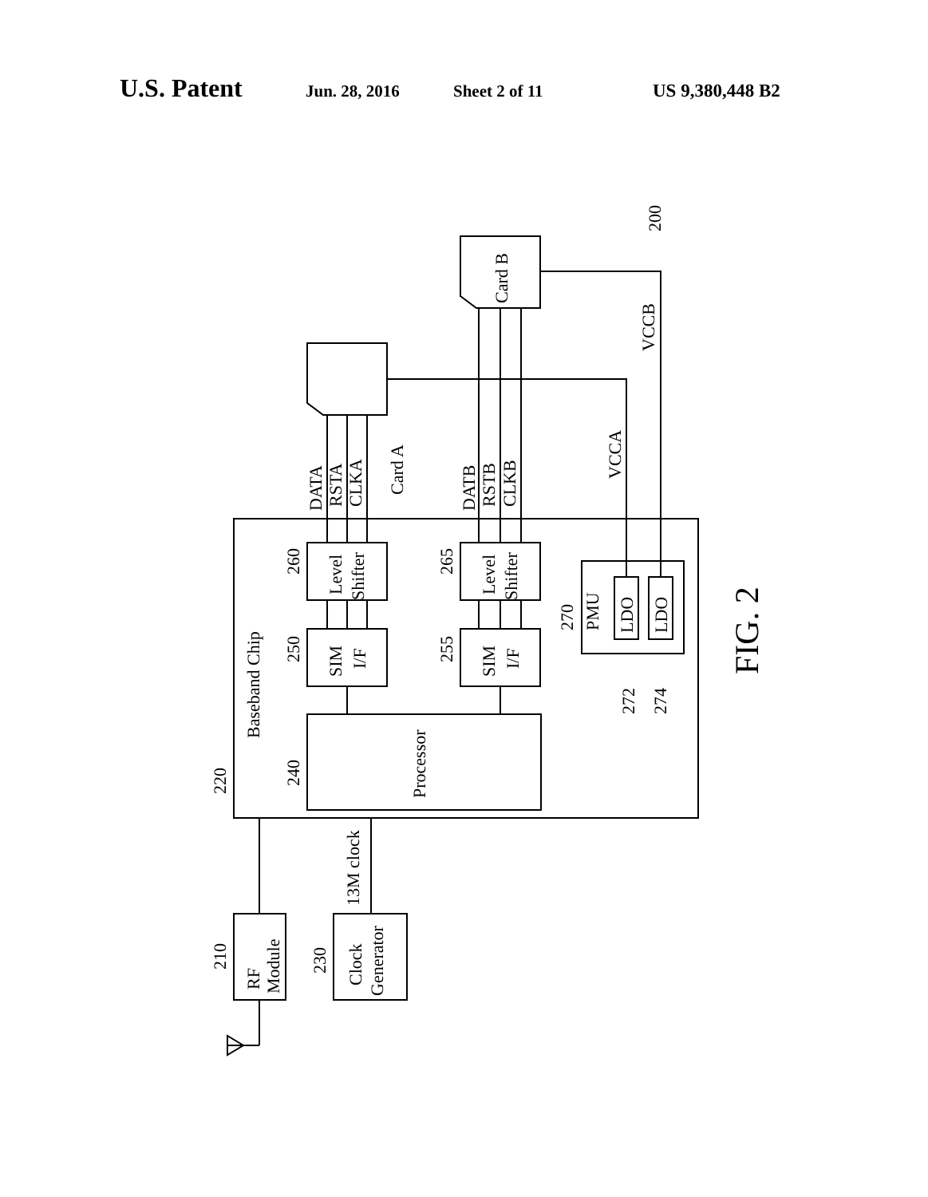U.S. Patent Jun. 28, 2016 Sheet 2 of 11 US 9,380,448 B2
Card A
Card B
DATA
RSTA
CLKA
DATB
RSTB
CLKB
VCCA
VCCB
200
Baseband Chip
Processor
SIM
I/F
SIM
I/F
Level
Shifter
Level
Shifter
PMU
LDO
LDO
220
240
250
255
260
265
270
272
274
RF
Module
Clock
Generator
210
230
13M clock
FIG. 2